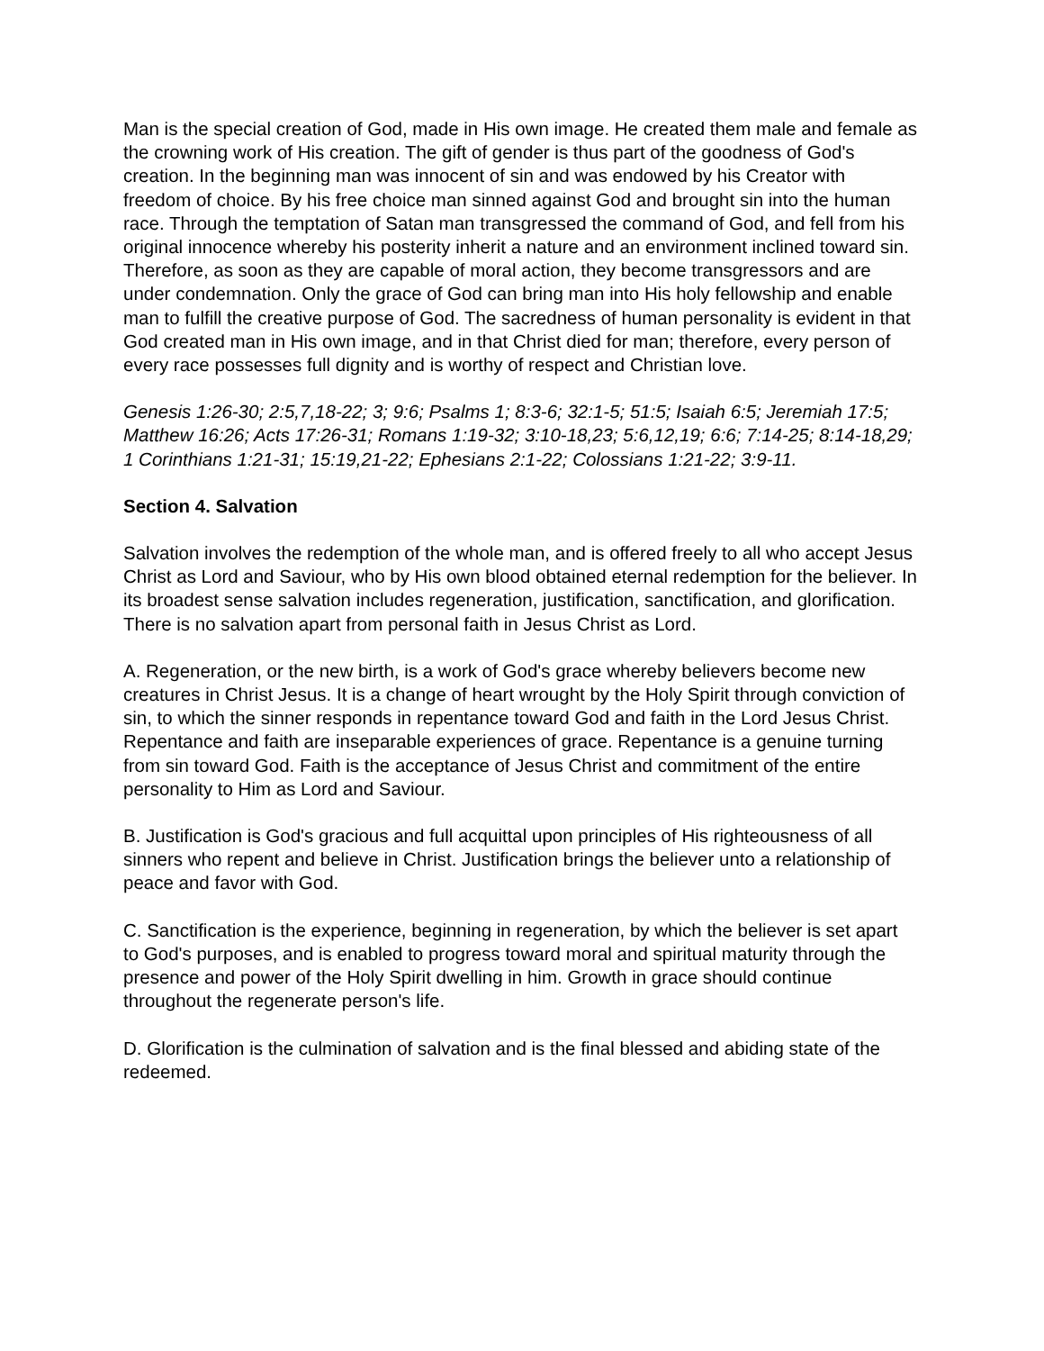Man is the special creation of God, made in His own image. He created them male and female as the crowning work of His creation. The gift of gender is thus part of the goodness of God's creation. In the beginning man was innocent of sin and was endowed by his Creator with freedom of choice. By his free choice man sinned against God and brought sin into the human race. Through the temptation of Satan man transgressed the command of God, and fell from his original innocence whereby his posterity inherit a nature and an environment inclined toward sin. Therefore, as soon as they are capable of moral action, they become transgressors and are under condemnation. Only the grace of God can bring man into His holy fellowship and enable man to fulfill the creative purpose of God. The sacredness of human personality is evident in that God created man in His own image, and in that Christ died for man; therefore, every person of every race possesses full dignity and is worthy of respect and Christian love.
Genesis 1:26-30; 2:5,7,18-22; 3; 9:6; Psalms 1; 8:3-6; 32:1-5; 51:5; Isaiah 6:5; Jeremiah 17:5; Matthew 16:26; Acts 17:26-31; Romans 1:19-32; 3:10-18,23; 5:6,12,19; 6:6; 7:14-25; 8:14-18,29; 1 Corinthians 1:21-31; 15:19,21-22; Ephesians 2:1-22; Colossians 1:21-22; 3:9-11.
Section 4. Salvation
Salvation involves the redemption of the whole man, and is offered freely to all who accept Jesus Christ as Lord and Saviour, who by His own blood obtained eternal redemption for the believer. In its broadest sense salvation includes regeneration, justification, sanctification, and glorification. There is no salvation apart from personal faith in Jesus Christ as Lord.
A. Regeneration, or the new birth, is a work of God's grace whereby believers become new creatures in Christ Jesus. It is a change of heart wrought by the Holy Spirit through conviction of sin, to which the sinner responds in repentance toward God and faith in the Lord Jesus Christ. Repentance and faith are inseparable experiences of grace. Repentance is a genuine turning from sin toward God. Faith is the acceptance of Jesus Christ and commitment of the entire personality to Him as Lord and Saviour.
B. Justification is God's gracious and full acquittal upon principles of His righteousness of all sinners who repent and believe in Christ. Justification brings the believer unto a relationship of peace and favor with God.
C. Sanctification is the experience, beginning in regeneration, by which the believer is set apart to God's purposes, and is enabled to progress toward moral and spiritual maturity through the presence and power of the Holy Spirit dwelling in him. Growth in grace should continue throughout the regenerate person's life.
D. Glorification is the culmination of salvation and is the final blessed and abiding state of the redeemed.